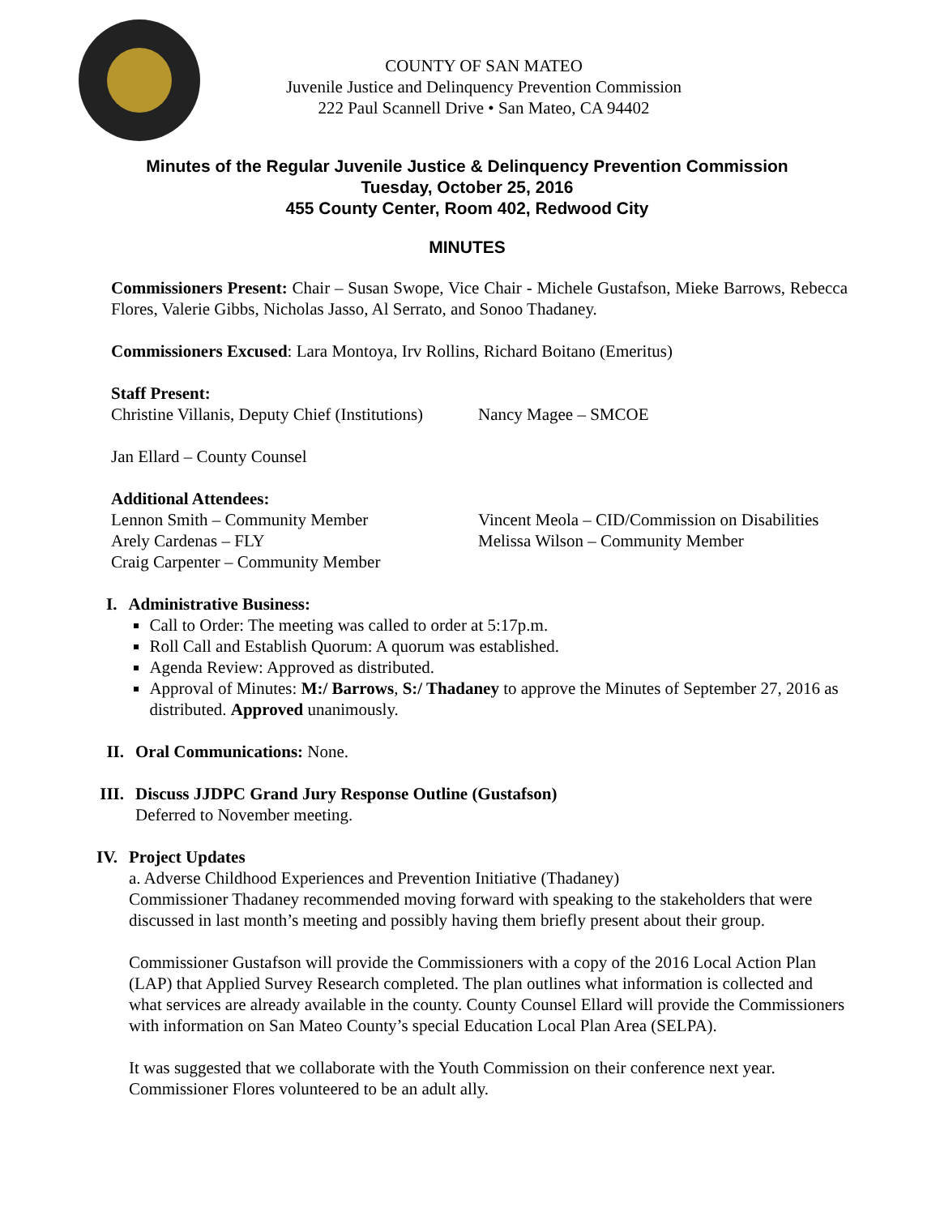COUNTY OF SAN MATEO
Juvenile Justice and Delinquency Prevention Commission
222 Paul Scannell Drive • San Mateo, CA 94402
Minutes of the Regular Juvenile Justice & Delinquency Prevention Commission
Tuesday, October 25, 2016
455 County Center, Room 402, Redwood City
MINUTES
Commissioners Present: Chair – Susan Swope, Vice Chair - Michele Gustafson, Mieke Barrows, Rebecca Flores, Valerie Gibbs, Nicholas Jasso, Al Serrato, and Sonoo Thadaney.
Commissioners Excused: Lara Montoya, Irv Rollins, Richard Boitano (Emeritus)
Staff Present:
Christine Villanis, Deputy Chief (Institutions) Nancy Magee – SMCOE
Jan Ellard – County Counsel
Additional Attendees:
Lennon Smith – Community Member
Arely Cardenas – FLY
Craig Carpenter – Community Member
Vincent Meola – CID/Commission on Disabilities
Melissa Wilson – Community Member
I. Administrative Business:
Call to Order: The meeting was called to order at 5:17p.m.
Roll Call and Establish Quorum: A quorum was established.
Agenda Review: Approved as distributed.
Approval of Minutes: M:/ Barrows, S:/ Thadaney to approve the Minutes of September 27, 2016 as distributed. Approved unanimously.
II.
Oral Communications: None.
III.
Discuss JJDPC Grand Jury Response Outline (Gustafson)
Deferred to November meeting.
IV.
Project Updates
a. Adverse Childhood Experiences and Prevention Initiative (Thadaney)
Commissioner Thadaney recommended moving forward with speaking to the stakeholders that were discussed in last month’s meeting and possibly having them briefly present about their group.
Commissioner Gustafson will provide the Commissioners with a copy of the 2016 Local Action Plan (LAP) that Applied Survey Research completed. The plan outlines what information is collected and what services are already available in the county. County Counsel Ellard will provide the Commissioners with information on San Mateo County’s special Education Local Plan Area (SELPA).
It was suggested that we collaborate with the Youth Commission on their conference next year. Commissioner Flores volunteered to be an adult ally.